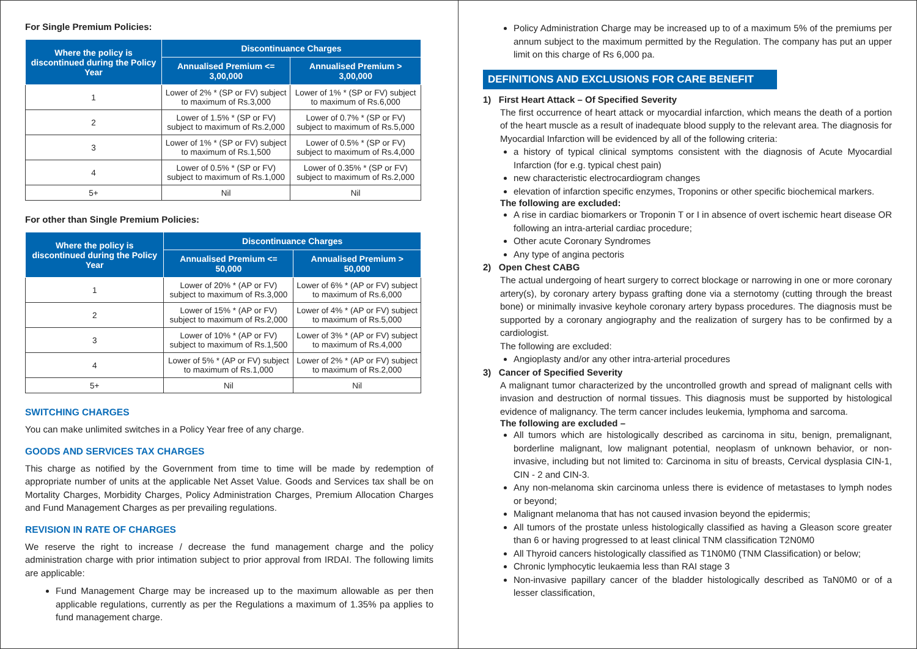For Single Premium Policies:
| Where the policy is discontinued during the Policy Year | Discontinuance Charges | |
| --- | --- | --- |
| | Annualised Premium <= 3,00,000 | Annualised Premium > 3,00,000 |
| 1 | Lower of 2% * (SP or FV) subject to maximum of Rs.3,000 | Lower of 1% * (SP or FV) subject to maximum of Rs.6,000 |
| 2 | Lower of 1.5% * (SP or FV) subject to maximum of Rs.2,000 | Lower of 0.7% * (SP or FV) subject to maximum of Rs.5,000 |
| 3 | Lower of 1% * (SP or FV) subject to maximum of Rs.1,500 | Lower of 0.5% * (SP or FV) subject to maximum of Rs.4,000 |
| 4 | Lower of 0.5% * (SP or FV) subject to maximum of Rs.1,000 | Lower of 0.35% * (SP or FV) subject to maximum of Rs.2,000 |
| 5+ | Nil | Nil |
For other than Single Premium Policies:
| Where the policy is discontinued during the Policy Year | Discontinuance Charges | |
| --- | --- | --- |
| | Annualised Premium <= 50,000 | Annualised Premium > 50,000 |
| 1 | Lower of 20% * (AP or FV) subject to maximum of Rs.3,000 | Lower of 6% * (AP or FV) subject to maximum of Rs.6,000 |
| 2 | Lower of 15% * (AP or FV) subject to maximum of Rs.2,000 | Lower of 4% * (AP or FV) subject to maximum of Rs.5,000 |
| 3 | Lower of 10% * (AP or FV) subject to maximum of Rs.1,500 | Lower of 3% * (AP or FV) subject to maximum of Rs.4,000 |
| 4 | Lower of 5% * (AP or FV) subject to maximum of Rs.1,000 | Lower of 2% * (AP or FV) subject to maximum of Rs.2,000 |
| 5+ | Nil | Nil |
SWITCHING CHARGES
You can make unlimited switches in a Policy Year free of any charge.
GOODS AND SERVICES TAX CHARGES
This charge as notified by the Government from time to time will be made by redemption of appropriate number of units at the applicable Net Asset Value. Goods and Services tax shall be on Mortality Charges, Morbidity Charges, Policy Administration Charges, Premium Allocation Charges and Fund Management Charges as per prevailing regulations.
REVISION IN RATE OF CHARGES
We reserve the right to increase / decrease the fund management charge and the policy administration charge with prior intimation subject to prior approval from IRDAI. The following limits are applicable:
Fund Management Charge may be increased up to the maximum allowable as per then applicable regulations, currently as per the Regulations a maximum of 1.35% pa applies to fund management charge.
Policy Administration Charge may be increased up to of a maximum 5% of the premiums per annum subject to the maximum permitted by the Regulation. The company has put an upper limit on this charge of Rs 6,000 pa.
DEFINITIONS AND EXCLUSIONS FOR CARE BENEFIT
1) First Heart Attack – Of Specified Severity
The first occurrence of heart attack or myocardial infarction, which means the death of a portion of the heart muscle as a result of inadequate blood supply to the relevant area. The diagnosis for Myocardial Infarction will be evidenced by all of the following criteria:
a history of typical clinical symptoms consistent with the diagnosis of Acute Myocardial Infarction (for e.g. typical chest pain)
new characteristic electrocardiogram changes
elevation of infarction specific enzymes, Troponins or other specific biochemical markers.
The following are excluded:
A rise in cardiac biomarkers or Troponin T or I in absence of overt ischemic heart disease OR following an intra-arterial cardiac procedure;
Other acute Coronary Syndromes
Any type of angina pectoris
2) Open Chest CABG
The actual undergoing of heart surgery to correct blockage or narrowing in one or more coronary artery(s), by coronary artery bypass grafting done via a sternotomy (cutting through the breast bone) or minimally invasive keyhole coronary artery bypass procedures. The diagnosis must be supported by a coronary angiography and the realization of surgery has to be confirmed by a cardiologist.
The following are excluded:
Angioplasty and/or any other intra-arterial procedures
3) Cancer of Specified Severity
A malignant tumor characterized by the uncontrolled growth and spread of malignant cells with invasion and destruction of normal tissues. This diagnosis must be supported by histological evidence of malignancy. The term cancer includes leukemia, lymphoma and sarcoma.
The following are excluded –
All tumors which are histologically described as carcinoma in situ, benign, premalignant, borderline malignant, low malignant potential, neoplasm of unknown behavior, or non-invasive, including but not limited to: Carcinoma in situ of breasts, Cervical dysplasia CIN-1, CIN - 2 and CIN-3.
Any non-melanoma skin carcinoma unless there is evidence of metastases to lymph nodes or beyond;
Malignant melanoma that has not caused invasion beyond the epidermis;
All tumors of the prostate unless histologically classified as having a Gleason score greater than 6 or having progressed to at least clinical TNM classification T2N0M0
All Thyroid cancers histologically classified as T1N0M0 (TNM Classification) or below;
Chronic lymphocytic leukaemia less than RAI stage 3
Non-invasive papillary cancer of the bladder histologically described as TaN0M0 or of a lesser classification,